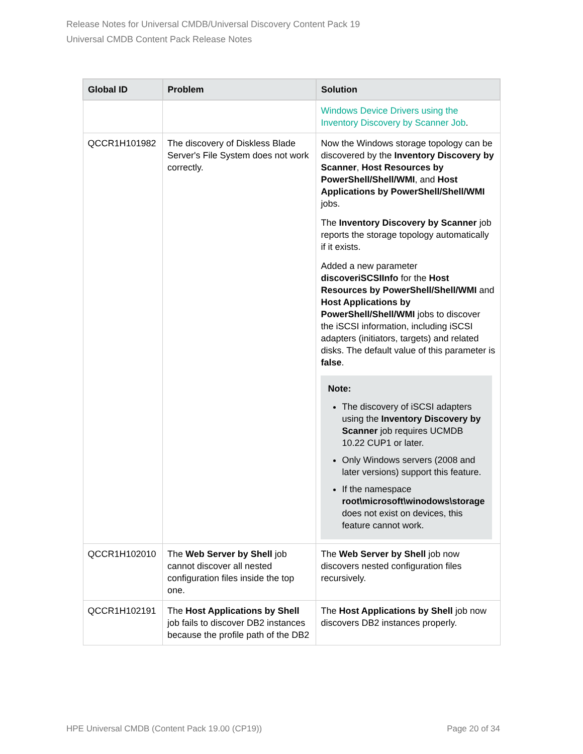Release Notes for Universal CMDB/Universal Discovery Content Pack 19
Universal CMDB Content Pack Release Notes
| Global ID | Problem | Solution |
| --- | --- | --- |
| | | Windows Device Drivers using the Inventory Discovery by Scanner Job . |
| QCCR1H101982 | The discovery of Diskless Blade Server's File System does not work correctly. | Now the Windows storage topology can be discovered by the Inventory Discovery by Scanner , Host Resources by PowerShell/Shell/WMI , and Host Applications by PowerShell/Shell/WMI jobs. The Inventory Discovery by Scanner job reports the storage topology automatically if it exists. Added a new parameter discoveriSCSIInfo for the Host Resources by PowerShell/Shell/WMI and Host Applications by PowerShell/Shell/WMI jobs to discover the iSCSI information, including iSCSI adapters (initiators, targets) and related disks. The default value of this parameter is false . Note: The discovery of iSCSI adapters using the Inventory Discovery by Scanner job requires UCMDB 10.22 CUP1 or later. Only Windows servers (2008 and later versions) support this feature. If the namespace root\microsoft\winodows\storage does not exist on devices, this feature cannot work. |
| QCCR1H102010 | The Web Server by Shell job cannot discover all nested configuration files inside the top one. | The Web Server by Shell job now discovers nested configuration files recursively. |
| QCCR1H102191 | The Host Applications by Shell job fails to discover DB2 instances because the profile path of the DB2 | The Host Applications by Shell job now discovers DB2 instances properly. |
HPE Universal CMDB (Content Pack 19.00 (CP19)) Page 20 of 34